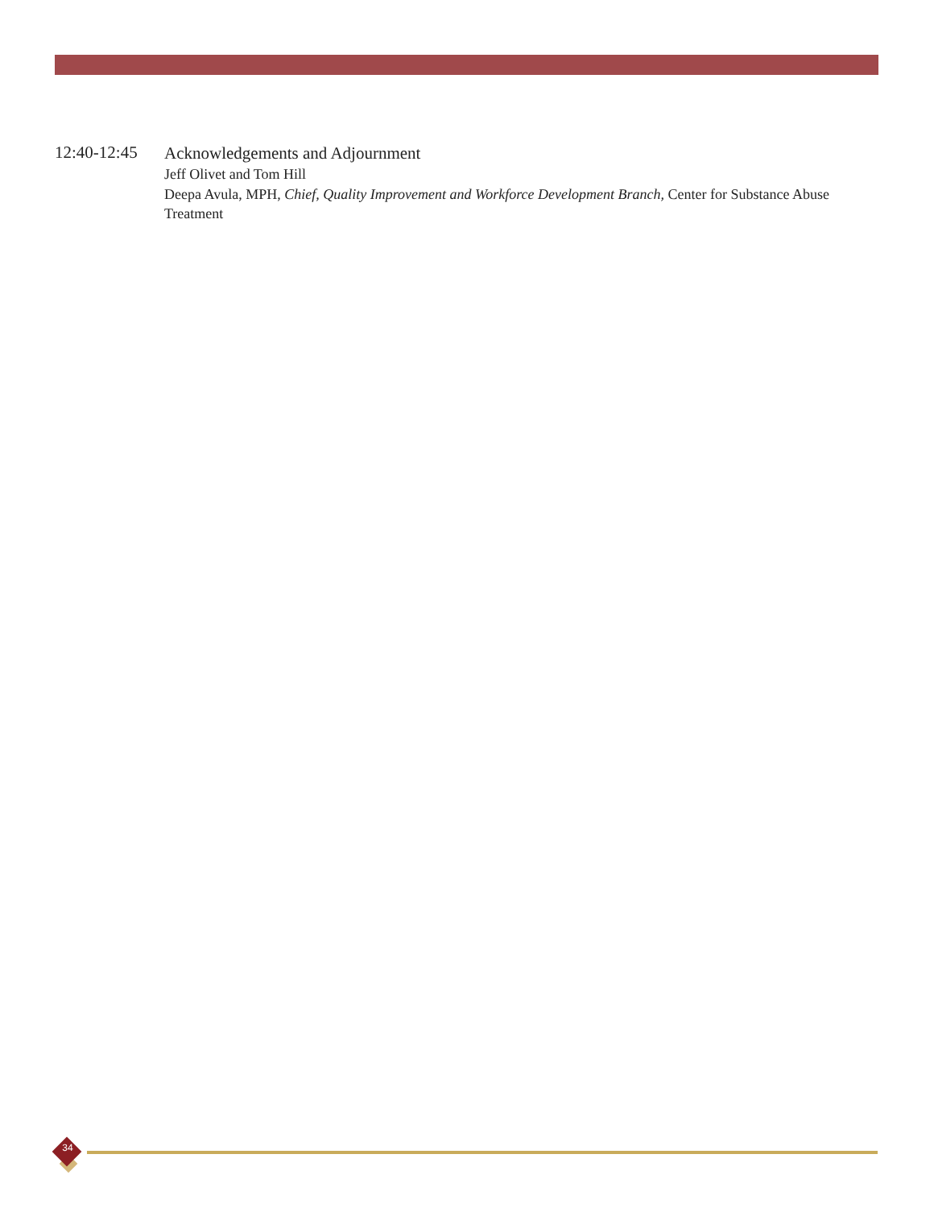12:40-12:45
Acknowledgements and Adjournment
Jeff Olivet and Tom Hill
Deepa Avula, MPH, Chief, Quality Improvement and Workforce Development Branch, Center for Substance Abuse Treatment
34